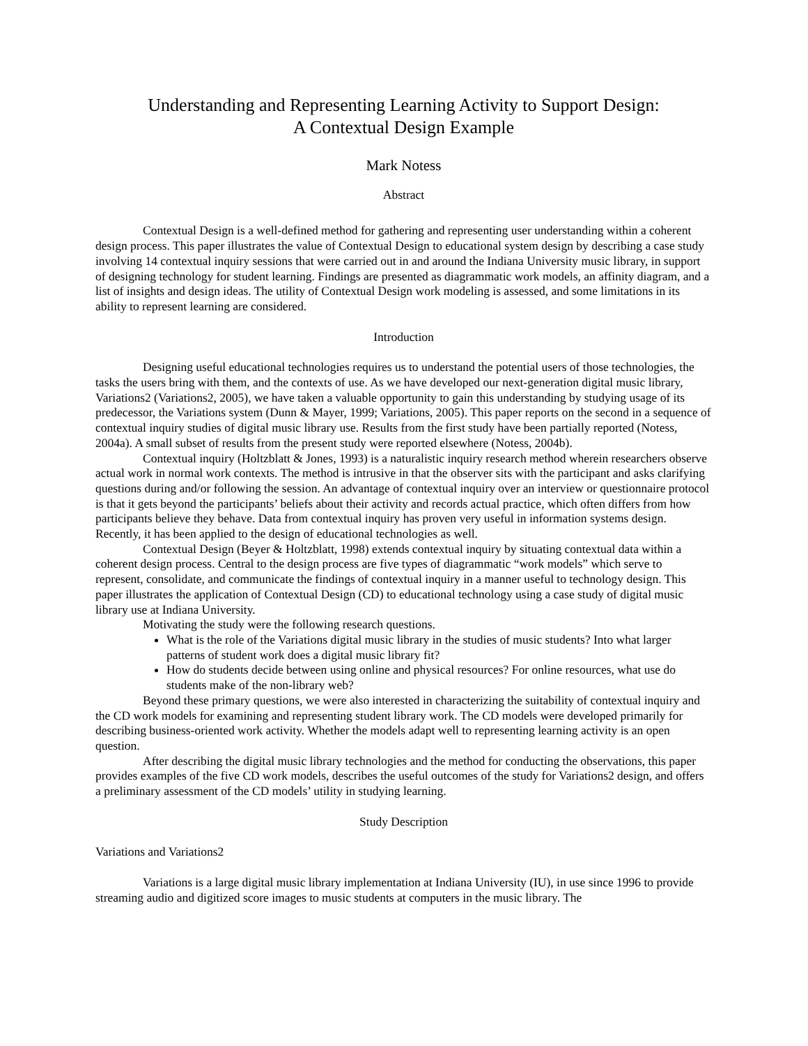Understanding and Representing Learning Activity to Support Design:
A Contextual Design Example
Mark Notess
Abstract
Contextual Design is a well-defined method for gathering and representing user understanding within a coherent design process. This paper illustrates the value of Contextual Design to educational system design by describing a case study involving 14 contextual inquiry sessions that were carried out in and around the Indiana University music library, in support of designing technology for student learning. Findings are presented as diagrammatic work models, an affinity diagram, and a list of insights and design ideas. The utility of Contextual Design work modeling is assessed, and some limitations in its ability to represent learning are considered.
Introduction
Designing useful educational technologies requires us to understand the potential users of those technologies, the tasks the users bring with them, and the contexts of use. As we have developed our next-generation digital music library, Variations2 (Variations2, 2005), we have taken a valuable opportunity to gain this understanding by studying usage of its predecessor, the Variations system (Dunn & Mayer, 1999; Variations, 2005). This paper reports on the second in a sequence of contextual inquiry studies of digital music library use. Results from the first study have been partially reported (Notess, 2004a). A small subset of results from the present study were reported elsewhere (Notess, 2004b).
Contextual inquiry (Holtzblatt & Jones, 1993) is a naturalistic inquiry research method wherein researchers observe actual work in normal work contexts. The method is intrusive in that the observer sits with the participant and asks clarifying questions during and/or following the session. An advantage of contextual inquiry over an interview or questionnaire protocol is that it gets beyond the participants’ beliefs about their activity and records actual practice, which often differs from how participants believe they behave. Data from contextual inquiry has proven very useful in information systems design. Recently, it has been applied to the design of educational technologies as well.
Contextual Design (Beyer & Holtzblatt, 1998) extends contextual inquiry by situating contextual data within a coherent design process. Central to the design process are five types of diagrammatic “work models” which serve to represent, consolidate, and communicate the findings of contextual inquiry in a manner useful to technology design. This paper illustrates the application of Contextual Design (CD) to educational technology using a case study of digital music library use at Indiana University.
Motivating the study were the following research questions.
What is the role of the Variations digital music library in the studies of music students? Into what larger patterns of student work does a digital music library fit?
How do students decide between using online and physical resources? For online resources, what use do students make of the non-library web?
Beyond these primary questions, we were also interested in characterizing the suitability of contextual inquiry and the CD work models for examining and representing student library work. The CD models were developed primarily for describing business-oriented work activity. Whether the models adapt well to representing learning activity is an open question.
After describing the digital music library technologies and the method for conducting the observations, this paper provides examples of the five CD work models, describes the useful outcomes of the study for Variations2 design, and offers a preliminary assessment of the CD models’ utility in studying learning.
Study Description
Variations and Variations2
Variations is a large digital music library implementation at Indiana University (IU), in use since 1996 to provide streaming audio and digitized score images to music students at computers in the music library. The